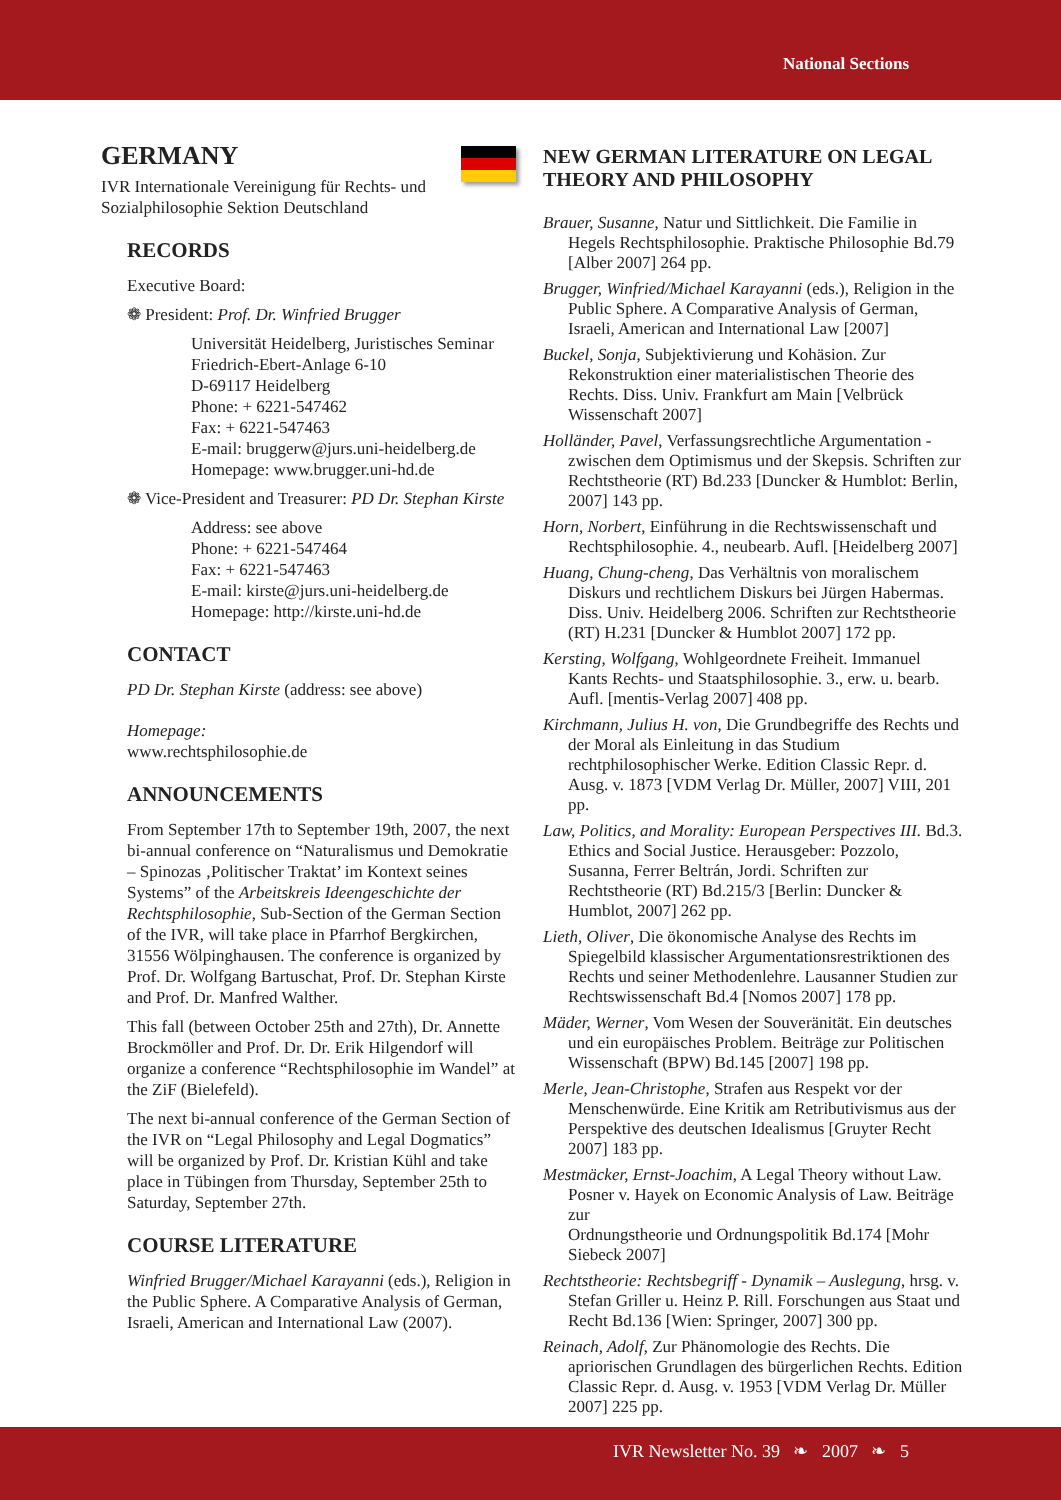National Sections
GERMANY
IVR Internationale Vereinigung für Rechts- und Sozialphilosophie Sektion Deutschland
RECORDS
Executive Board:
❁ President: Prof. Dr. Winfried Brugger
Universität Heidelberg, Juristisches Seminar
Friedrich-Ebert-Anlage 6-10
D-69117 Heidelberg
Phone: + 6221-547462
Fax: + 6221-547463
E-mail: bruggerw@jurs.uni-heidelberg.de
Homepage: www.brugger.uni-hd.de
❁ Vice-President and Treasurer: PD Dr. Stephan Kirste
Address: see above
Phone: + 6221-547464
Fax: + 6221-547463
E-mail: kirste@jurs.uni-heidelberg.de
Homepage: http://kirste.uni-hd.de
CONTACT
PD Dr. Stephan Kirste (address: see above)
Homepage:
www.rechtsphilosophie.de
ANNOUNCEMENTS
From September 17th to September 19th, 2007, the next bi-annual conference on “Naturalismus und Demokratie – Spinozas ‚Politischer Traktat’ im Kontext seines Systems” of the Arbeitskreis Ideengeschichte der Rechtsphilosophie, Sub-Section of the German Section of the IVR, will take place in Pfarrhof Bergkirchen, 31556 Wölpinghausen. The conference is organized by Prof. Dr. Wolfgang Bartuschat, Prof. Dr. Stephan Kirste and Prof. Dr. Manfred Walther.
This fall (between October 25th and 27th), Dr. Annette Brockmöller and Prof. Dr. Dr. Erik Hilgendorf will organize a conference “Rechtsphilosophie im Wandel” at the ZiF (Bielefeld).
The next bi-annual conference of the German Section of the IVR on “Legal Philosophy and Legal Dogmatics” will be organized by Prof. Dr. Kristian Kühl and take place in Tübingen from Thursday, September 25th to Saturday, September 27th.
COURSE LITERATURE
Winfried Brugger/Michael Karayanni (eds.), Religion in the Public Sphere. A Comparative Analysis of German, Israeli, American and International Law (2007).
NEW GERMAN LITERATURE ON LEGAL THEORY AND PHILOSOPHY
Brauer, Susanne, Natur und Sittlichkeit. Die Familie in Hegels Rechtsphilosophie. Praktische Philosophie Bd.79 [Alber 2007] 264 pp.
Brugger, Winfried/Michael Karayanni (eds.), Religion in the Public Sphere. A Comparative Analysis of German, Israeli, American and International Law [2007]
Buckel, Sonja, Subjektivierung und Kohäsion. Zur Rekonstruktion einer materialistischen Theorie des Rechts. Diss. Univ. Frankfurt am Main [Velbrück Wissenschaft 2007]
Holländer, Pavel, Verfassungsrechtliche Argumentation - zwischen dem Optimismus und der Skepsis. Schriften zur Rechtstheorie (RT) Bd.233 [Duncker & Humblot: Berlin, 2007] 143 pp.
Horn, Norbert, Einführung in die Rechtswissenschaft und Rechtsphilosophie. 4., neubearb. Aufl. [Heidelberg 2007]
Huang, Chung-cheng, Das Verhältnis von moralischem Diskurs und rechtlichem Diskurs bei Jürgen Habermas. Diss. Univ. Heidelberg 2006. Schriften zur Rechtstheorie (RT) H.231 [Duncker & Humblot 2007] 172 pp.
Kersting, Wolfgang, Wohlgeordnete Freiheit. Immanuel Kants Rechts- und Staatsphilosophie. 3., erw. u. bearb. Aufl. [mentis-Verlag 2007] 408 pp.
Kirchmann, Julius H. von, Die Grundbegriffe des Rechts und der Moral als Einleitung in das Studium rechtphilosophischer Werke. Edition Classic Repr. d. Ausg. v. 1873 [VDM Verlag Dr. Müller, 2007] VIII, 201 pp.
Law, Politics, and Morality: European Perspectives III. Bd.3. Ethics and Social Justice. Herausgeber: Pozzolo, Susanna, Ferrer Beltrán, Jordi. Schriften zur Rechtstheorie (RT) Bd.215/3 [Berlin: Duncker & Humblot, 2007] 262 pp.
Lieth, Oliver, Die ökonomische Analyse des Rechts im Spiegelbild klassischer Argumentationsrestriktionen des Rechts und seiner Methodenlehre. Lausanner Studien zur Rechtswissenschaft Bd.4 [Nomos 2007] 178 pp.
Mäder, Werner, Vom Wesen der Souveränität. Ein deutsches und ein europäisches Problem. Beiträge zur Politischen Wissenschaft (BPW) Bd.145 [2007] 198 pp.
Merle, Jean-Christophe, Strafen aus Respekt vor der Menschenwürde. Eine Kritik am Retributivismus aus der Perspektive des deutschen Idealismus [Gruyter Recht 2007] 183 pp.
Mestmäcker, Ernst-Joachim, A Legal Theory without Law. Posner v. Hayek on Economic Analysis of Law. Beiträge zur
Ordnungstheorie und Ordnungspolitik Bd.174 [Mohr Siebeck 2007]
Rechtstheorie: Rechtsbegriff - Dynamik – Auslegung, hrsg. v. Stefan Griller u. Heinz P. Rill. Forschungen aus Staat und Recht Bd.136 [Wien: Springer, 2007] 300 pp.
Reinach, Adolf, Zur Phänomologie des Rechts. Die apriorischen Grundlagen des bürgerlichen Rechts. Edition Classic Repr. d. Ausg. v. 1953 [VDM Verlag Dr. Müller 2007] 225 pp.
IVR Newsletter No. 39 ❧ 2007 ❧ 5